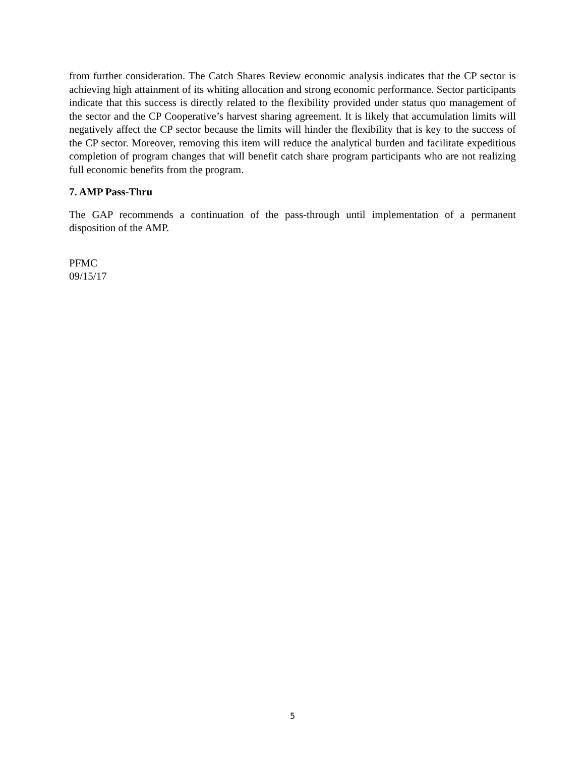from further consideration. The Catch Shares Review economic analysis indicates that the CP sector is achieving high attainment of its whiting allocation and strong economic performance. Sector participants indicate that this success is directly related to the flexibility provided under status quo management of the sector and the CP Cooperative’s harvest sharing agreement. It is likely that accumulation limits will negatively affect the CP sector because the limits will hinder the flexibility that is key to the success of the CP sector. Moreover, removing this item will reduce the analytical burden and facilitate expeditious completion of program changes that will benefit catch share program participants who are not realizing full economic benefits from the program.
7. AMP Pass-Thru
The GAP recommends a continuation of the pass-through until implementation of a permanent disposition of the AMP.
PFMC
09/15/17
5